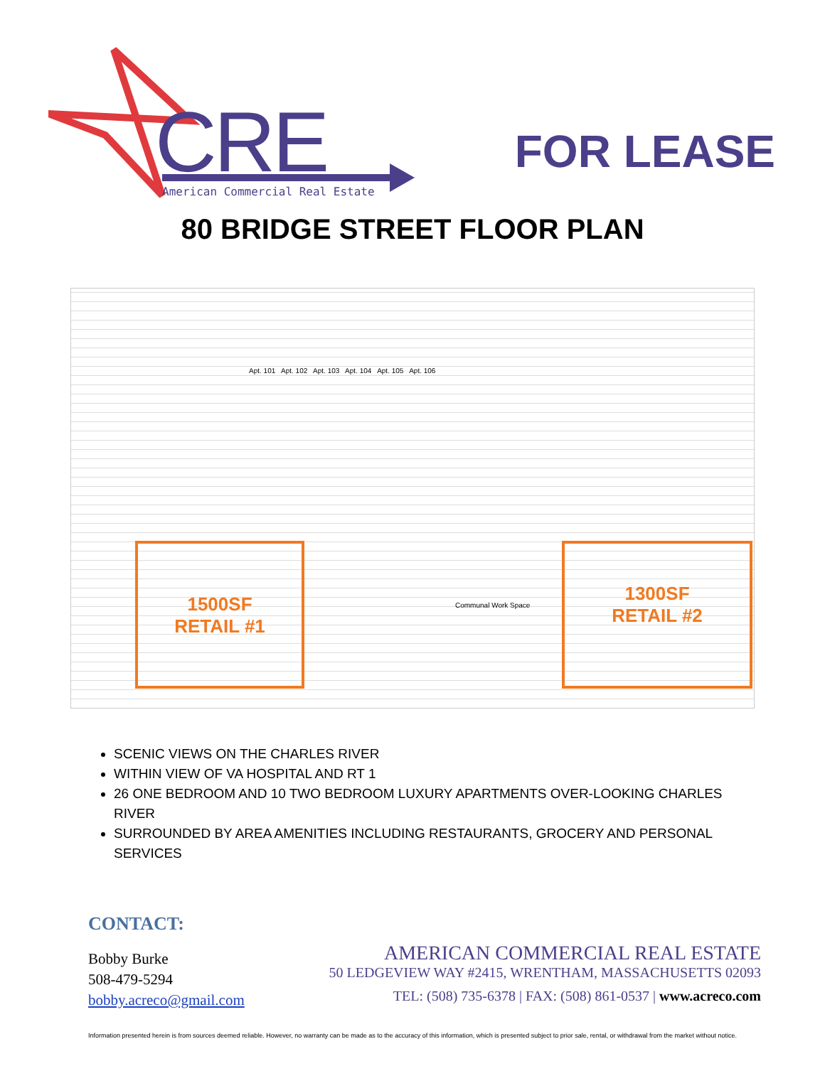CRE
American Commercial Real Estate
FOR LEASE
80 BRIDGE STREET FLOOR PLAN
1500SF
RETAIL #1
1300SF
RETAIL #2
Apt. 101 Apt. 102 Apt. 103 Apt. 104 Apt. 105 Apt. 106
Communal Work Space
SCENIC VIEWS ON THE CHARLES RIVER
WITHIN VIEW OF VA HOSPITAL AND RT 1
26 ONE BEDROOM AND 10 TWO BEDROOM LUXURY APARTMENTS OVER-LOOKING CHARLES RIVER
SURROUNDED BY AREA AMENITIES INCLUDING RESTAURANTS, GROCERY AND PERSONAL SERVICES
CONTACT:
Bobby Burke
508-479-5294
bobby.acreco@gmail.com
AMERICAN COMMERCIAL REAL ESTATE
50 LEDGEVIEW WAY #2415, WRENTHAM, MASSACHUSETTS 02093
TEL: (508) 735-6378 | FAX: (508) 861-0537 | www.acreco.com
Information presented herein is from sources deemed reliable. However, no warranty can be made as to the accuracy of this information, which is presented subject to prior sale, rental, or withdrawal from the market without notice.